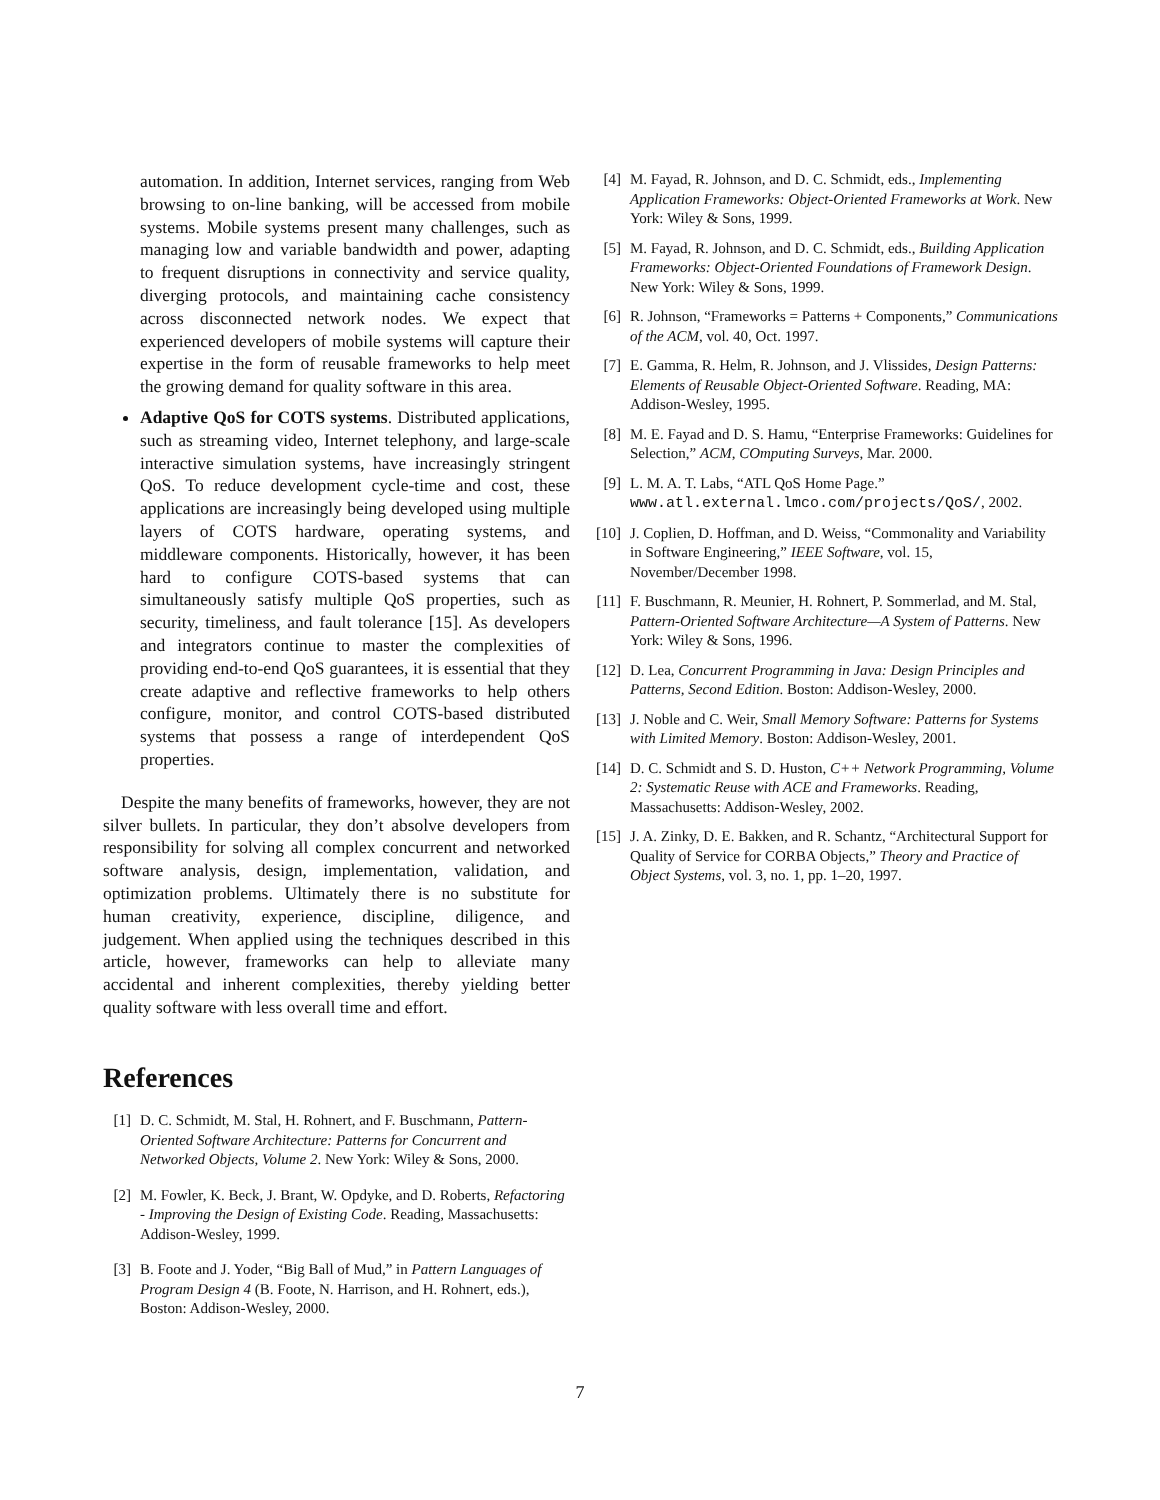automation. In addition, Internet services, ranging from Web browsing to on-line banking, will be accessed from mobile systems. Mobile systems present many challenges, such as managing low and variable bandwidth and power, adapting to frequent disruptions in connectivity and service quality, diverging protocols, and maintaining cache consistency across disconnected network nodes. We expect that experienced developers of mobile systems will capture their expertise in the form of reusable frameworks to help meet the growing demand for quality software in this area.
Adaptive QoS for COTS systems. Distributed applications, such as streaming video, Internet telephony, and large-scale interactive simulation systems, have increasingly stringent QoS. To reduce development cycle-time and cost, these applications are increasingly being developed using multiple layers of COTS hardware, operating systems, and middleware components. Historically, however, it has been hard to configure COTS-based systems that can simultaneously satisfy multiple QoS properties, such as security, timeliness, and fault tolerance [15]. As developers and integrators continue to master the complexities of providing end-to-end QoS guarantees, it is essential that they create adaptive and reflective frameworks to help others configure, monitor, and control COTS-based distributed systems that possess a range of interdependent QoS properties.
Despite the many benefits of frameworks, however, they are not silver bullets. In particular, they don’t absolve developers from responsibility for solving all complex concurrent and networked software analysis, design, implementation, validation, and optimization problems. Ultimately there is no substitute for human creativity, experience, discipline, diligence, and judgement. When applied using the techniques described in this article, however, frameworks can help to alleviate many accidental and inherent complexities, thereby yielding better quality software with less overall time and effort.
References
[1] D. C. Schmidt, M. Stal, H. Rohnert, and F. Buschmann, Pattern-Oriented Software Architecture: Patterns for Concurrent and Networked Objects, Volume 2. New York: Wiley & Sons, 2000.
[2] M. Fowler, K. Beck, J. Brant, W. Opdyke, and D. Roberts, Refactoring - Improving the Design of Existing Code. Reading, Massachusetts: Addison-Wesley, 1999.
[3] B. Foote and J. Yoder, “Big Ball of Mud,” in Pattern Languages of Program Design 4 (B. Foote, N. Harrison, and H. Rohnert, eds.), Boston: Addison-Wesley, 2000.
[4] M. Fayad, R. Johnson, and D. C. Schmidt, eds., Implementing Application Frameworks: Object-Oriented Frameworks at Work. New York: Wiley & Sons, 1999.
[5] M. Fayad, R. Johnson, and D. C. Schmidt, eds., Building Application Frameworks: Object-Oriented Foundations of Framework Design. New York: Wiley & Sons, 1999.
[6] R. Johnson, “Frameworks = Patterns + Components,” Communications of the ACM, vol. 40, Oct. 1997.
[7] E. Gamma, R. Helm, R. Johnson, and J. Vlissides, Design Patterns: Elements of Reusable Object-Oriented Software. Reading, MA: Addison-Wesley, 1995.
[8] M. E. Fayad and D. S. Hamu, “Enterprise Frameworks: Guidelines for Selection,” ACM, COmputing Surveys, Mar. 2000.
[9] L. M. A. T. Labs, “ATL QoS Home Page.” www.atl.external.lmco.com/projects/QoS/, 2002.
[10] J. Coplien, D. Hoffman, and D. Weiss, “Commonality and Variability in Software Engineering,” IEEE Software, vol. 15, November/December 1998.
[11] F. Buschmann, R. Meunier, H. Rohnert, P. Sommerlad, and M. Stal, Pattern-Oriented Software Architecture—A System of Patterns. New York: Wiley & Sons, 1996.
[12] D. Lea, Concurrent Programming in Java: Design Principles and Patterns, Second Edition. Boston: Addison-Wesley, 2000.
[13] J. Noble and C. Weir, Small Memory Software: Patterns for Systems with Limited Memory. Boston: Addison-Wesley, 2001.
[14] D. C. Schmidt and S. D. Huston, C++ Network Programming, Volume 2: Systematic Reuse with ACE and Frameworks. Reading, Massachusetts: Addison-Wesley, 2002.
[15] J. A. Zinky, D. E. Bakken, and R. Schantz, “Architectural Support for Quality of Service for CORBA Objects,” Theory and Practice of Object Systems, vol. 3, no. 1, pp. 1–20, 1997.
7